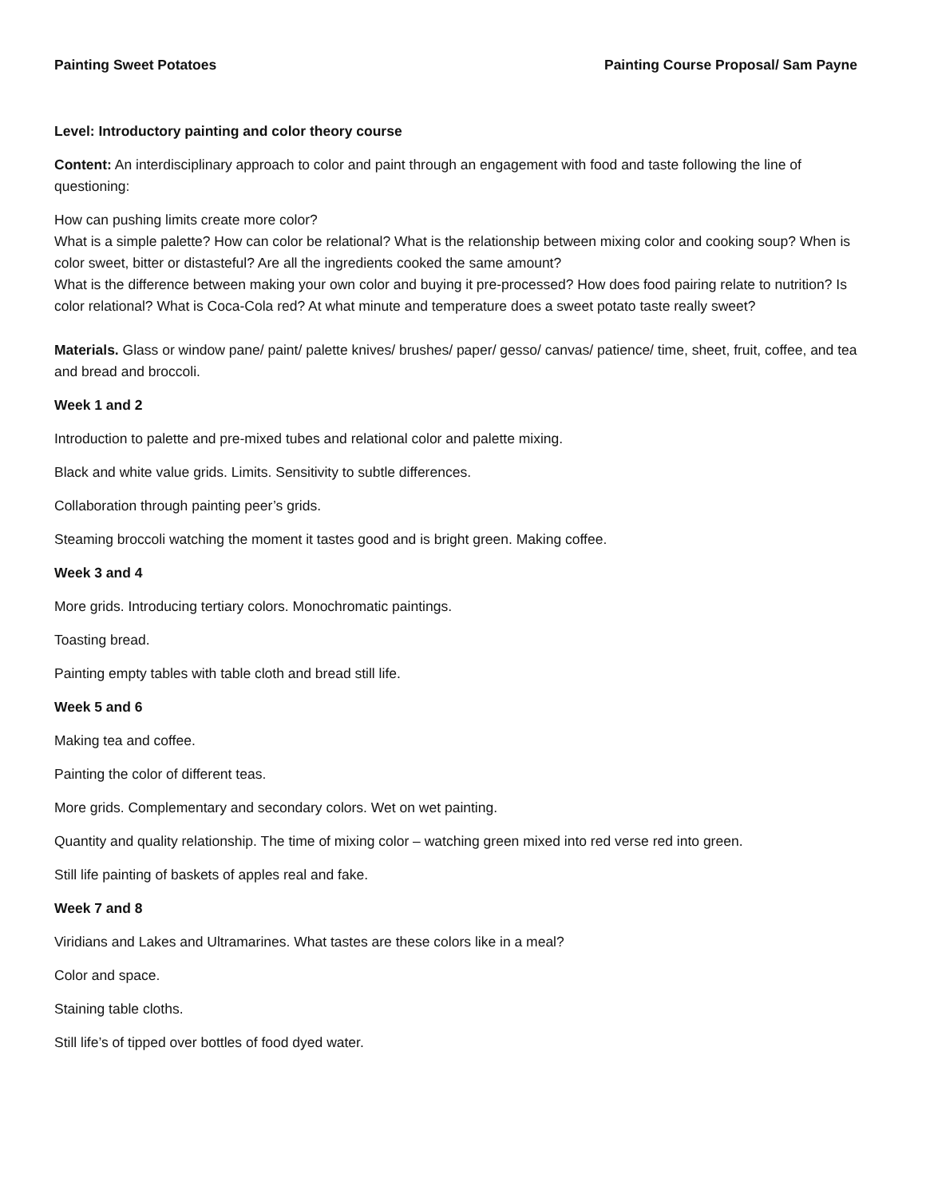Painting Sweet Potatoes Painting Course Proposal/ Sam Payne
Level: Introductory painting and color theory course
Content: An interdisciplinary approach to color and paint through an engagement with food and taste following the line of questioning:
How can pushing limits create more color?
What is a simple palette? How can color be relational? What is the relationship between mixing color and cooking soup? When is color sweet, bitter or distasteful? Are all the ingredients cooked the same amount?
What is the difference between making your own color and buying it pre-processed? How does food pairing relate to nutrition? Is color relational? What is Coca-Cola red? At what minute and temperature does a sweet potato taste really sweet?
Materials. Glass or window pane/ paint/ palette knives/ brushes/ paper/ gesso/ canvas/ patience/ time, sheet, fruit, coffee, and tea and bread and broccoli.
Week 1 and 2
Introduction to palette and pre-mixed tubes and relational color and palette mixing.
Black and white value grids. Limits. Sensitivity to subtle differences.
Collaboration through painting peer’s grids.
Steaming broccoli watching the moment it tastes good and is bright green. Making coffee.
Week 3 and 4
More grids. Introducing tertiary colors. Monochromatic paintings.
Toasting bread.
Painting empty tables with table cloth and bread still life.
Week 5 and 6
Making tea and coffee.
Painting the color of different teas.
More grids. Complementary and secondary colors. Wet on wet painting.
Quantity and quality relationship. The time of mixing color – watching green mixed into red verse red into green.
Still life painting of baskets of apples real and fake.
Week 7 and 8
Viridians and Lakes and Ultramarines. What tastes are these colors like in a meal?
Color and space.
Staining table cloths.
Still life’s of tipped over bottles of food dyed water.